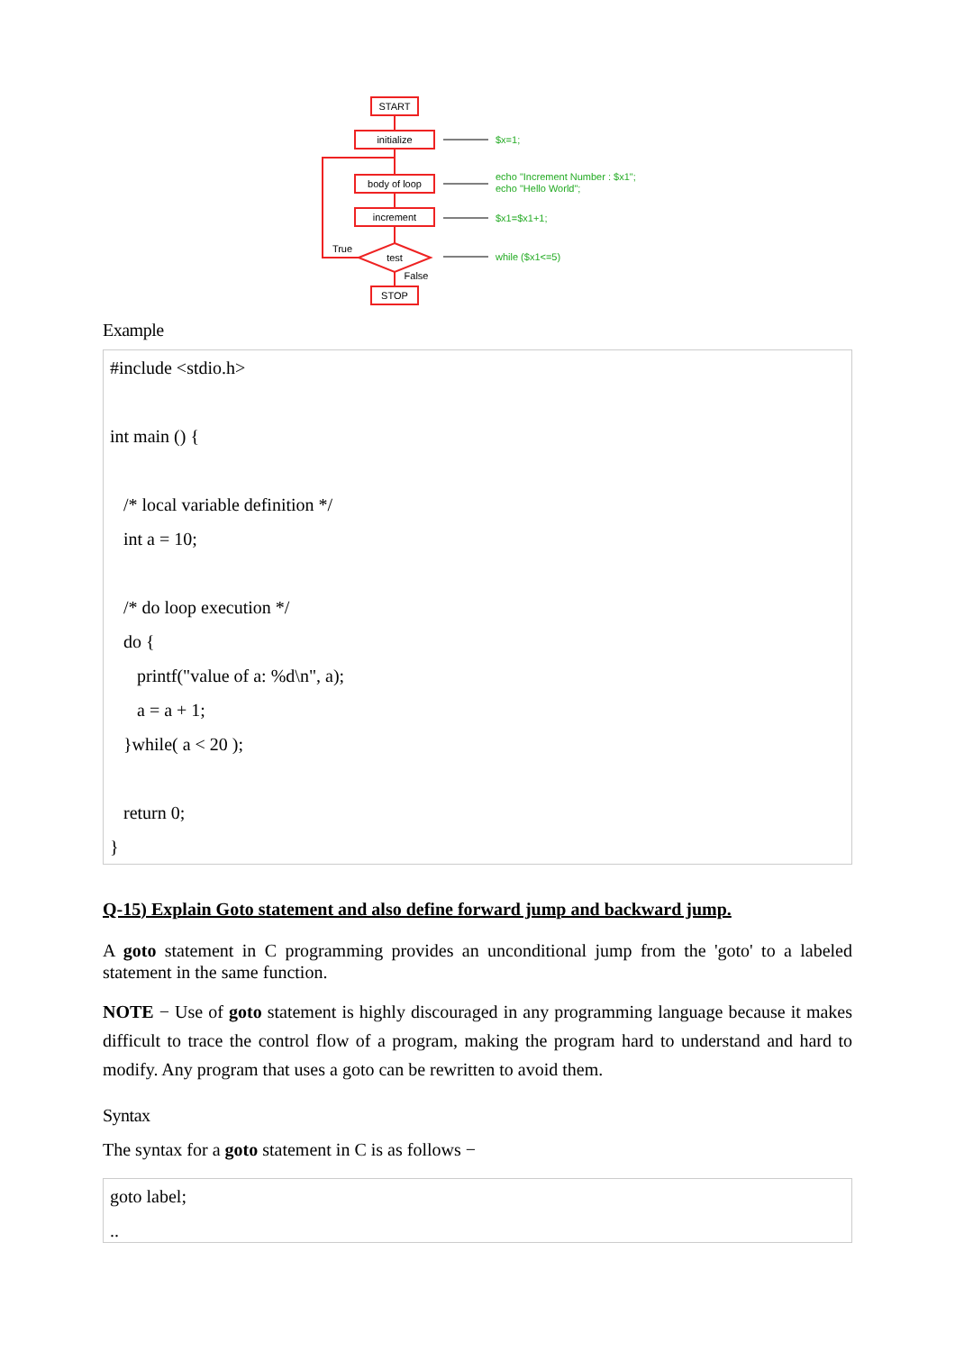START
initialize
body of loop
increment
test
STOP
True
False
$x=1;
echo "Increment Number : $x1";
echo "Hello World";
$x1=$x1+1;
while ($x1<=5)
Example
#include <stdio.h>
int main () {
/* local variable definition */
int a = 10;
/* do loop execution */
do {
printf("value of a: %d\n", a);
a = a + 1;
}while( a < 20 );
return 0;
}
Q-15) Explain Goto statement and also define forward jump and backward jump.
A goto statement in C programming provides an unconditional jump from the 'goto' to a labeled statement in the same function.
NOTE − Use of goto statement is highly discouraged in any programming language because it makes difficult to trace the control flow of a program, making the program hard to understand and hard to modify. Any program that uses a goto can be rewritten to avoid them.
Syntax
The syntax for a goto statement in C is as follows −
goto label;
..